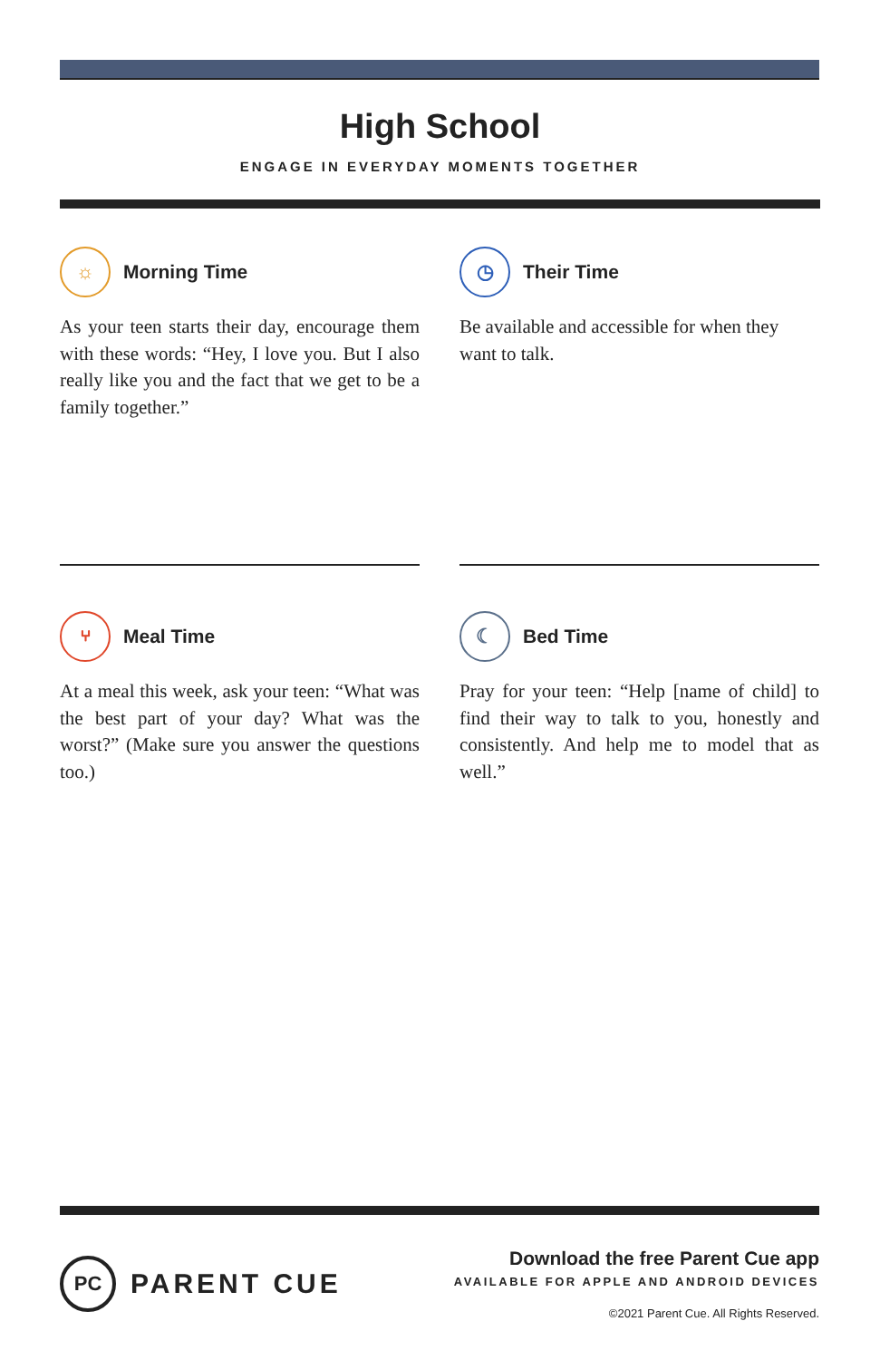High School
ENGAGE IN EVERYDAY MOMENTS TOGETHER
☼ Morning Time
As your teen starts their day, encourage them with these words: “Hey, I love you. But I also really like you and the fact that we get to be a family together.”
◷ Their Time
Be available and accessible for when they want to talk.
⑂ Meal Time
At a meal this week, ask your teen: “What was the best part of your day? What was the worst?” (Make sure you answer the questions too.)
☾ Bed Time
Pray for your teen: “Help [name of child] to find their way to talk to you, honestly and consistently. And help me to model that as well.”
PC PARENT CUE
Download the free Parent Cue app
AVAILABLE FOR APPLE AND ANDROID DEVICES
©2021 Parent Cue. All Rights Reserved.